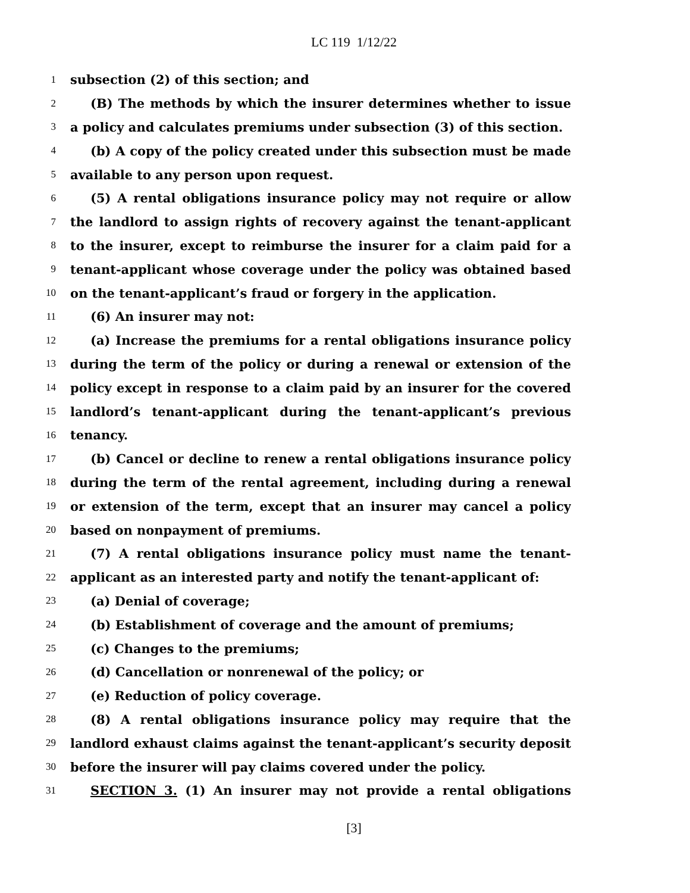LC 119 1/12/22
1 subsection (2) of this section; and
2 (B) The methods by which the insurer determines whether to issue
3 a policy and calculates premiums under subsection (3) of this section.
4 (b) A copy of the policy created under this subsection must be made
5 available to any person upon request.
6 (5) A rental obligations insurance policy may not require or allow
7 the landlord to assign rights of recovery against the tenant-applicant
8 to the insurer, except to reimburse the insurer for a claim paid for a
9 tenant-applicant whose coverage under the policy was obtained based
10 on the tenant-applicant’s fraud or forgery in the application.
11 (6) An insurer may not:
12 (a) Increase the premiums for a rental obligations insurance policy
13 during the term of the policy or during a renewal or extension of the
14 policy except in response to a claim paid by an insurer for the covered
15 landlord’s tenant-applicant during the tenant-applicant’s previous
16 tenancy.
17 (b) Cancel or decline to renew a rental obligations insurance policy
18 during the term of the rental agreement, including during a renewal
19 or extension of the term, except that an insurer may cancel a policy
20 based on nonpayment of premiums.
21 (7) A rental obligations insurance policy must name the tenant-
22 applicant as an interested party and notify the tenant-applicant of:
23 (a) Denial of coverage;
24 (b) Establishment of coverage and the amount of premiums;
25 (c) Changes to the premiums;
26 (d) Cancellation or nonrenewal of the policy; or
27 (e) Reduction of policy coverage.
28 (8) A rental obligations insurance policy may require that the
29 landlord exhaust claims against the tenant-applicant’s security deposit
30 before the insurer will pay claims covered under the policy.
31 SECTION 3. (1) An insurer may not provide a rental obligations
[3]